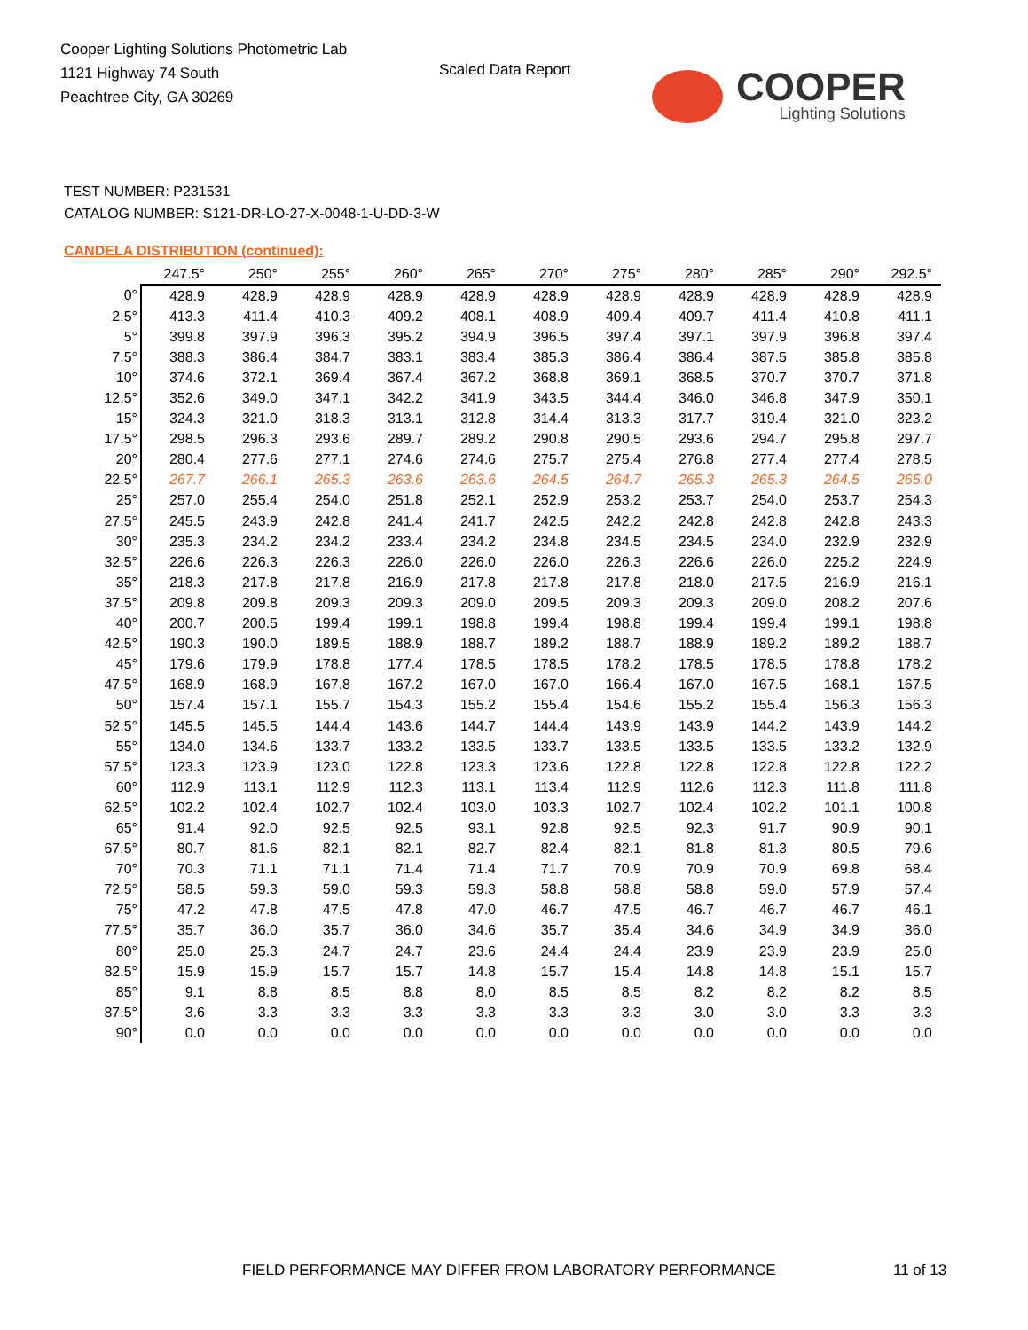Cooper Lighting Solutions Photometric Lab
1121 Highway 74 South
Peachtree City, GA 30269
Scaled Data Report
COOPER
Lighting Solutions
TEST NUMBER: P231531
CATALOG NUMBER: S121-DR-LO-27-X-0048-1-U-DD-3-W
CANDELA DISTRIBUTION (continued):
| | 247.5° | 250° | 255° | 260° | 265° | 270° | 275° | 280° | 285° | 290° | 292.5° |
| --- | --- | --- | --- | --- | --- | --- | --- | --- | --- | --- | --- |
| 0° | 428.9 | 428.9 | 428.9 | 428.9 | 428.9 | 428.9 | 428.9 | 428.9 | 428.9 | 428.9 | 428.9 |
| 2.5° | 413.3 | 411.4 | 410.3 | 409.2 | 408.1 | 408.9 | 409.4 | 409.7 | 411.4 | 410.8 | 411.1 |
| 5° | 399.8 | 397.9 | 396.3 | 395.2 | 394.9 | 396.5 | 397.4 | 397.1 | 397.9 | 396.8 | 397.4 |
| 7.5° | 388.3 | 386.4 | 384.7 | 383.1 | 383.4 | 385.3 | 386.4 | 386.4 | 387.5 | 385.8 | 385.8 |
| 10° | 374.6 | 372.1 | 369.4 | 367.4 | 367.2 | 368.8 | 369.1 | 368.5 | 370.7 | 370.7 | 371.8 |
| 12.5° | 352.6 | 349.0 | 347.1 | 342.2 | 341.9 | 343.5 | 344.4 | 346.0 | 346.8 | 347.9 | 350.1 |
| 15° | 324.3 | 321.0 | 318.3 | 313.1 | 312.8 | 314.4 | 313.3 | 317.7 | 319.4 | 321.0 | 323.2 |
| 17.5° | 298.5 | 296.3 | 293.6 | 289.7 | 289.2 | 290.8 | 290.5 | 293.6 | 294.7 | 295.8 | 297.7 |
| 20° | 280.4 | 277.6 | 277.1 | 274.6 | 274.6 | 275.7 | 275.4 | 276.8 | 277.4 | 277.4 | 278.5 |
| 22.5° | 267.7 | 266.1 | 265.3 | 263.6 | 263.6 | 264.5 | 264.7 | 265.3 | 265.3 | 264.5 | 265.0 |
| 25° | 257.0 | 255.4 | 254.0 | 251.8 | 252.1 | 252.9 | 253.2 | 253.7 | 254.0 | 253.7 | 254.3 |
| 27.5° | 245.5 | 243.9 | 242.8 | 241.4 | 241.7 | 242.5 | 242.2 | 242.8 | 242.8 | 242.8 | 243.3 |
| 30° | 235.3 | 234.2 | 234.2 | 233.4 | 234.2 | 234.8 | 234.5 | 234.5 | 234.0 | 232.9 | 232.9 |
| 32.5° | 226.6 | 226.3 | 226.3 | 226.0 | 226.0 | 226.0 | 226.3 | 226.6 | 226.0 | 225.2 | 224.9 |
| 35° | 218.3 | 217.8 | 217.8 | 216.9 | 217.8 | 217.8 | 217.8 | 218.0 | 217.5 | 216.9 | 216.1 |
| 37.5° | 209.8 | 209.8 | 209.3 | 209.3 | 209.0 | 209.5 | 209.3 | 209.3 | 209.0 | 208.2 | 207.6 |
| 40° | 200.7 | 200.5 | 199.4 | 199.1 | 198.8 | 199.4 | 198.8 | 199.4 | 199.4 | 199.1 | 198.8 |
| 42.5° | 190.3 | 190.0 | 189.5 | 188.9 | 188.7 | 189.2 | 188.7 | 188.9 | 189.2 | 189.2 | 188.7 |
| 45° | 179.6 | 179.9 | 178.8 | 177.4 | 178.5 | 178.5 | 178.2 | 178.5 | 178.5 | 178.8 | 178.2 |
| 47.5° | 168.9 | 168.9 | 167.8 | 167.2 | 167.0 | 167.0 | 166.4 | 167.0 | 167.5 | 168.1 | 167.5 |
| 50° | 157.4 | 157.1 | 155.7 | 154.3 | 155.2 | 155.4 | 154.6 | 155.2 | 155.4 | 156.3 | 156.3 |
| 52.5° | 145.5 | 145.5 | 144.4 | 143.6 | 144.7 | 144.4 | 143.9 | 143.9 | 144.2 | 143.9 | 144.2 |
| 55° | 134.0 | 134.6 | 133.7 | 133.2 | 133.5 | 133.7 | 133.5 | 133.5 | 133.5 | 133.2 | 132.9 |
| 57.5° | 123.3 | 123.9 | 123.0 | 122.8 | 123.3 | 123.6 | 122.8 | 122.8 | 122.8 | 122.8 | 122.2 |
| 60° | 112.9 | 113.1 | 112.9 | 112.3 | 113.1 | 113.4 | 112.9 | 112.6 | 112.3 | 111.8 | 111.8 |
| 62.5° | 102.2 | 102.4 | 102.7 | 102.4 | 103.0 | 103.3 | 102.7 | 102.4 | 102.2 | 101.1 | 100.8 |
| 65° | 91.4 | 92.0 | 92.5 | 92.5 | 93.1 | 92.8 | 92.5 | 92.3 | 91.7 | 90.9 | 90.1 |
| 67.5° | 80.7 | 81.6 | 82.1 | 82.1 | 82.7 | 82.4 | 82.1 | 81.8 | 81.3 | 80.5 | 79.6 |
| 70° | 70.3 | 71.1 | 71.1 | 71.4 | 71.4 | 71.7 | 70.9 | 70.9 | 70.9 | 69.8 | 68.4 |
| 72.5° | 58.5 | 59.3 | 59.0 | 59.3 | 59.3 | 58.8 | 58.8 | 58.8 | 59.0 | 57.9 | 57.4 |
| 75° | 47.2 | 47.8 | 47.5 | 47.8 | 47.0 | 46.7 | 47.5 | 46.7 | 46.7 | 46.7 | 46.1 |
| 77.5° | 35.7 | 36.0 | 35.7 | 36.0 | 34.6 | 35.7 | 35.4 | 34.6 | 34.9 | 34.9 | 36.0 |
| 80° | 25.0 | 25.3 | 24.7 | 24.7 | 23.6 | 24.4 | 24.4 | 23.9 | 23.9 | 23.9 | 25.0 |
| 82.5° | 15.9 | 15.9 | 15.7 | 15.7 | 14.8 | 15.7 | 15.4 | 14.8 | 14.8 | 15.1 | 15.7 |
| 85° | 9.1 | 8.8 | 8.5 | 8.8 | 8.0 | 8.5 | 8.5 | 8.2 | 8.2 | 8.2 | 8.5 |
| 87.5° | 3.6 | 3.3 | 3.3 | 3.3 | 3.3 | 3.3 | 3.3 | 3.0 | 3.0 | 3.3 | 3.3 |
| 90° | 0.0 | 0.0 | 0.0 | 0.0 | 0.0 | 0.0 | 0.0 | 0.0 | 0.0 | 0.0 | 0.0 |
FIELD PERFORMANCE MAY DIFFER FROM LABORATORY PERFORMANCE
11 of 13